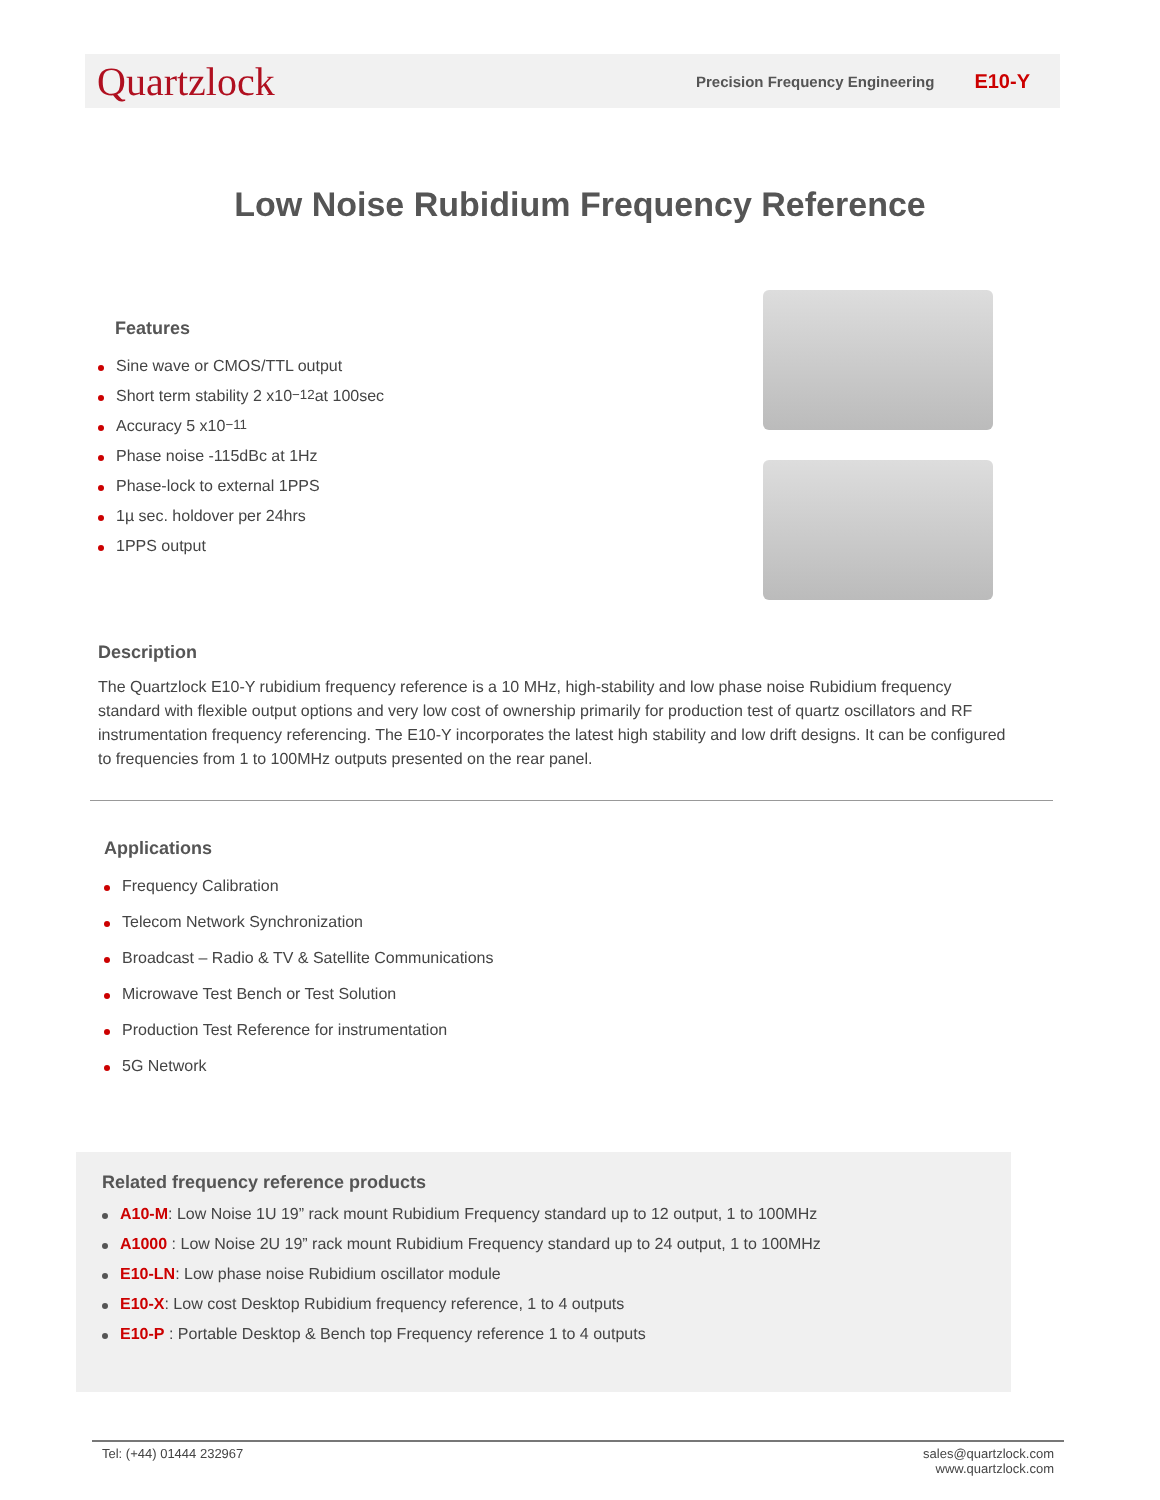Quartzlock
Precision Frequency Engineering E10-Y
Low Noise Rubidium Frequency Reference
Features
Sine wave or CMOS/TTL output
Short term stability 2 x10<sup>−12</sup> at 100sec
Accuracy 5 x10<sup>−11</sup>
Phase noise -115dBc at 1Hz
Phase-lock to external 1PPS
1µ sec. holdover per 24hrs
1PPS output
Description
The Quartzlock E10-Y rubidium frequency reference is a 10 MHz, high-stability and low phase noise Rubidium frequency standard with flexible output options and very low cost of ownership primarily for production test of quartz oscillators and RF instrumentation frequency referencing. The E10-Y incorporates the latest high stability and low drift designs. It can be configured to frequencies from 1 to 100MHz outputs presented on the rear panel.
Applications
Frequency Calibration
Telecom Network Synchronization
Broadcast – Radio & TV & Satellite Communications
Microwave Test Bench or Test Solution
Production Test Reference for instrumentation
5G Network
Related frequency reference products
A10-M: Low Noise 1U 19” rack mount Rubidium Frequency standard up to 12 output, 1 to 100MHz
A1000 : Low Noise 2U 19” rack mount Rubidium Frequency standard up to 24 output, 1 to 100MHz
E10-LN: Low phase noise Rubidium oscillator module
E10-X: Low cost Desktop Rubidium frequency reference, 1 to 4 outputs
E10-P : Portable Desktop & Bench top Frequency reference 1 to 4 outputs
Tel: (+44) 01444 232967 sales@quartzlock.com
www.quartzlock.com